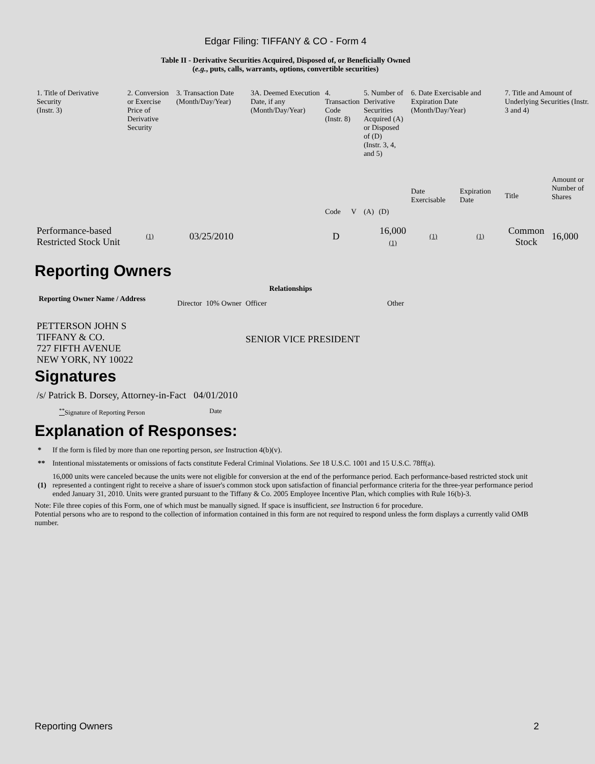Edgar Filing: TIFFANY & CO - Form 4
Table II - Derivative Securities Acquired, Disposed of, or Beneficially Owned
(e.g., puts, calls, warrants, options, convertible securities)
| 1. Title of Derivative Security (Instr. 3) | 2. Conversion or Exercise Price of Derivative Security | 3. Transaction Date (Month/Day/Year) | 3A. Deemed Execution Date, if any (Month/Day/Year) | 4. Transaction Code (Instr. 8) | | 5. Number of Derivative Securities Acquired (A) or Disposed of (D) (Instr. 3, 4, and 5) | | 6. Date Exercisable and Expiration Date (Month/Day/Year) | | 7. Title and Amount of Underlying Securities (Instr. 3 and 4) | |
| | | | | Code | V | (A) | (D) | Date Exercisable | Expiration Date | Title | Amount or Number of Shares |
| Performance-based Restricted Stock Unit | (1) | 03/25/2010 | | D | | | 16,000 (1) | (1) | (1) | Common Stock | 16,000 |
Reporting Owners
| Reporting Owner Name / Address | Relationships | | | |
| --- | --- | --- | --- | --- |
| | Director | 10% Owner | Officer | Other |
| PETTERSON JOHN S TIFFANY & CO. 727 FIFTH AVENUE NEW YORK, NY 10022 | | | SENIOR VICE PRESIDENT | |
Signatures
| /s/ Patrick B. Dorsey, Attorney-in-Fact | 04/01/2010 |
| <sup>**</sup> Signature of Reporting Person | Date |
Explanation of Responses:
| * | If the form is filed by more than one reporting person, see Instruction 4(b)(v). |
| ** | Intentional misstatements or omissions of facts constitute Federal Criminal Violations. See 18 U.S.C. 1001 and 15 U.S.C. 78ff(a). |
| (1) | 16,000 units were canceled because the units were not eligible for conversion at the end of the performance period. Each performance-based restricted stock unit represented a contingent right to receive a share of issuer's common stock upon satisfaction of financial performance criteria for the three-year performance period ended January 31, 2010. Units were granted pursuant to the Tiffany & Co. 2005 Employee Incentive Plan, which complies with Rule 16(b)-3. |
Note: File three copies of this Form, one of which must be manually signed. If space is insufficient, see Instruction 6 for procedure.
Potential persons who are to respond to the collection of information contained in this form are not required to respond unless the form displays a currently valid OMB number.
Reporting Owners 2